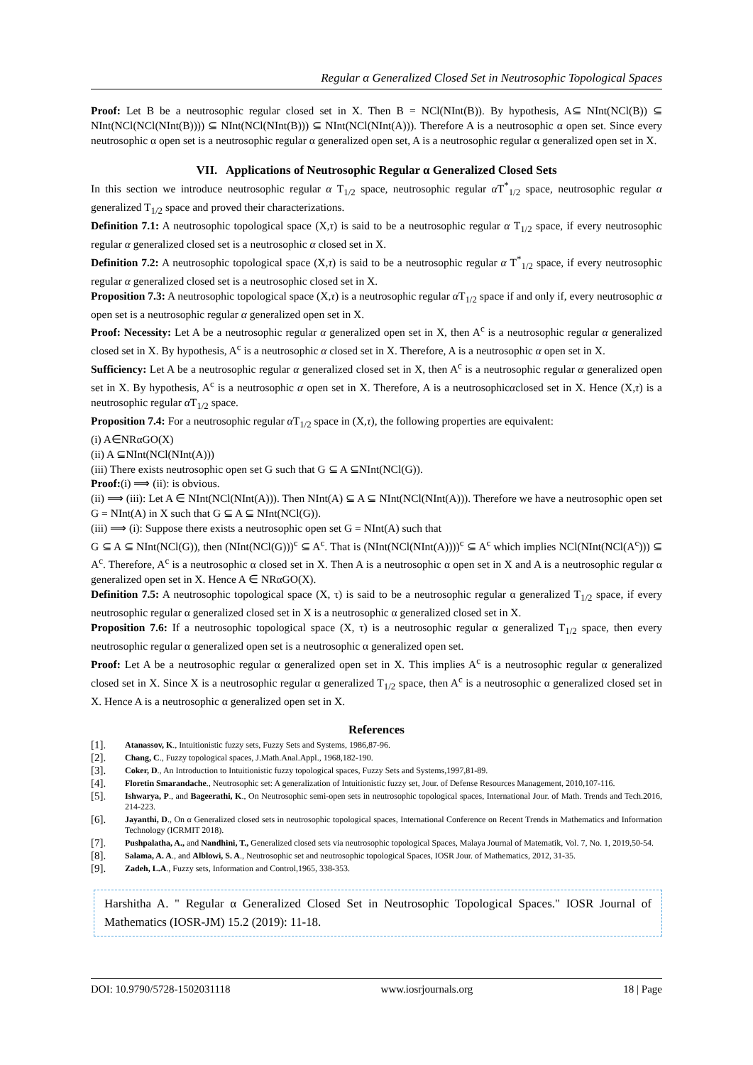Regular α Generalized Closed Set in Neutrosophic Topological Spaces
Proof: Let B be a neutrosophic regular closed set in X. Then B = NCl(NInt(B)). By hypothesis, A⊆ NInt(NCl(B)) ⊆ NInt(NCl(NCl(NInt(B)))) ⊆ NInt(NCl(NInt(B))) ⊆ NInt(NCl(NInt(A))). Therefore A is a neutrosophic α open set. Since every neutrosophic α open set is a neutrosophic regular α generalized open set, A is a neutrosophic regular α generalized open set in X.
VII. Applications of Neutrosophic Regular α Generalized Closed Sets
In this section we introduce neutrosophic regular α T<sub>1/2</sub> space, neutrosophic regular α T<sup>*</sup><sub>1/2</sub> space, neutrosophic regular α generalized T<sub>1/2</sub> space and proved their characterizations.
Definition 7.1: A neutrosophic topological space (X,τ) is said to be a neutrosophic regular α T<sub>1/2</sub> space, if every neutrosophic regular α generalized closed set is a neutrosophic α closed set in X.
Definition 7.2: A neutrosophic topological space (X,τ) is said to be a neutrosophic regular α T<sup>*</sup><sub>1/2</sub> space, if every neutrosophic regular α generalized closed set is a neutrosophic closed set in X.
Proposition 7.3: A neutrosophic topological space (X,τ) is a neutrosophic regular α T<sub>1/2</sub> space if and only if, every neutrosophic α open set is a neutrosophic regular α generalized open set in X.
Proof: Necessity: Let A be a neutrosophic regular α generalized open set in X, then A<sup>c</sup> is a neutrosophic regular α generalized closed set in X. By hypothesis, A<sup>c</sup> is a neutrosophic α closed set in X. Therefore, A is a neutrosophic α open set in X.
Sufficiency: Let A be a neutrosophic regular α generalized closed set in X, then A<sup>c</sup> is a neutrosophic regular α generalized open set in X. By hypothesis, A<sup>c</sup> is a neutrosophic α open set in X. Therefore, A is a neutrosophicαclosed set in X. Hence (X,τ) is a neutrosophic regular α T<sub>1/2</sub> space.
Proposition 7.4: For a neutrosophic regular α T<sub>1/2</sub> space in (X,τ), the following properties are equivalent:
(i) A∈NRαGO(X)
(ii) A ⊆NInt(NCl(NInt(A)))
(iii) There exists neutrosophic open set G such that G ⊆ A ⊆NInt(NCl(G)).
Proof:(i) ⟹ (ii): is obvious.
(ii) ⟹ (iii): Let A ∈ NInt(NCl(NInt(A))). Then NInt(A) ⊆ A ⊆ NInt(NCl(NInt(A))). Therefore we have a neutrosophic open set G = NInt(A) in X such that G ⊆ A ⊆ NInt(NCl(G)).
(iii) ⟹ (i): Suppose there exists a neutrosophic open set G = NInt(A) such that
G ⊆ A ⊆ NInt(NCl(G)), then (NInt(NCl(G)))<sup>c</sup> ⊆ A<sup>c</sup>. That is (NInt(NCl(NInt(A))))<sup>c</sup> ⊆ A<sup>c</sup> which implies NCl(NInt(NCl(A<sup>c</sup>))) ⊆ A<sup>c</sup>. Therefore, A<sup>c</sup> is a neutrosophic α closed set in X. Then A is a neutrosophic α open set in X and A is a neutrosophic regular α generalized open set in X. Hence A ∈ NRαGO(X).
Definition 7.5: A neutrosophic topological space (X, τ) is said to be a neutrosophic regular α generalized T<sub>1/2</sub> space, if every neutrosophic regular α generalized closed set in X is a neutrosophic α generalized closed set in X.
Proposition 7.6: If a neutrosophic topological space (X, τ) is a neutrosophic regular α generalized T<sub>1/2</sub> space, then every neutrosophic regular α generalized open set is a neutrosophic α generalized open set.
Proof: Let A be a neutrosophic regular α generalized open set in X. This implies A<sup>c</sup> is a neutrosophic regular α generalized closed set in X. Since X is a neutrosophic regular α generalized T<sub>1/2</sub> space, then A<sup>c</sup> is a neutrosophic α generalized closed set in X. Hence A is a neutrosophic α generalized open set in X.
References
[1]. Atanassov, K., Intuitionistic fuzzy sets, Fuzzy Sets and Systems, 1986,87-96.
[2]. Chang, C., Fuzzy topological spaces, J.Math.Anal.Appl., 1968,182-190.
[3]. Coker, D., An Introduction to Intuitionistic fuzzy topological spaces, Fuzzy Sets and Systems,1997,81-89.
[4]. Floretin Smarandache., Neutrosophic set: A generalization of Intuitionistic fuzzy set, Jour. of Defense Resources Management, 2010,107-116.
[5]. Ishwarya, P., and Bageerathi, K., On Neutrosophic semi-open sets in neutrosophic topological spaces, International Jour. of Math. Trends and Tech.2016, 214-223.
[6]. Jayanthi, D., On α Generalized closed sets in neutrosophic topological spaces, International Conference on Recent Trends in Mathematics and Information Technology (ICRMIT 2018).
[7]. Pushpalatha, A., and Nandhini, T., Generalized closed sets via neutrosophic topological Spaces, Malaya Journal of Matematik, Vol. 7, No. 1, 2019,50-54.
[8]. Salama, A. A., and Alblowi, S. A., Neutrosophic set and neutrosophic topological Spaces, IOSR Jour. of Mathematics, 2012, 31-35.
[9]. Zadeh, L.A., Fuzzy sets, Information and Control,1965, 338-353.
Harshitha A. " Regular α Generalized Closed Set in Neutrosophic Topological Spaces." IOSR Journal of Mathematics (IOSR-JM) 15.2 (2019): 11-18.
DOI: 10.9790/5728-1502031118 www.iosrjournals.org 18 | Page